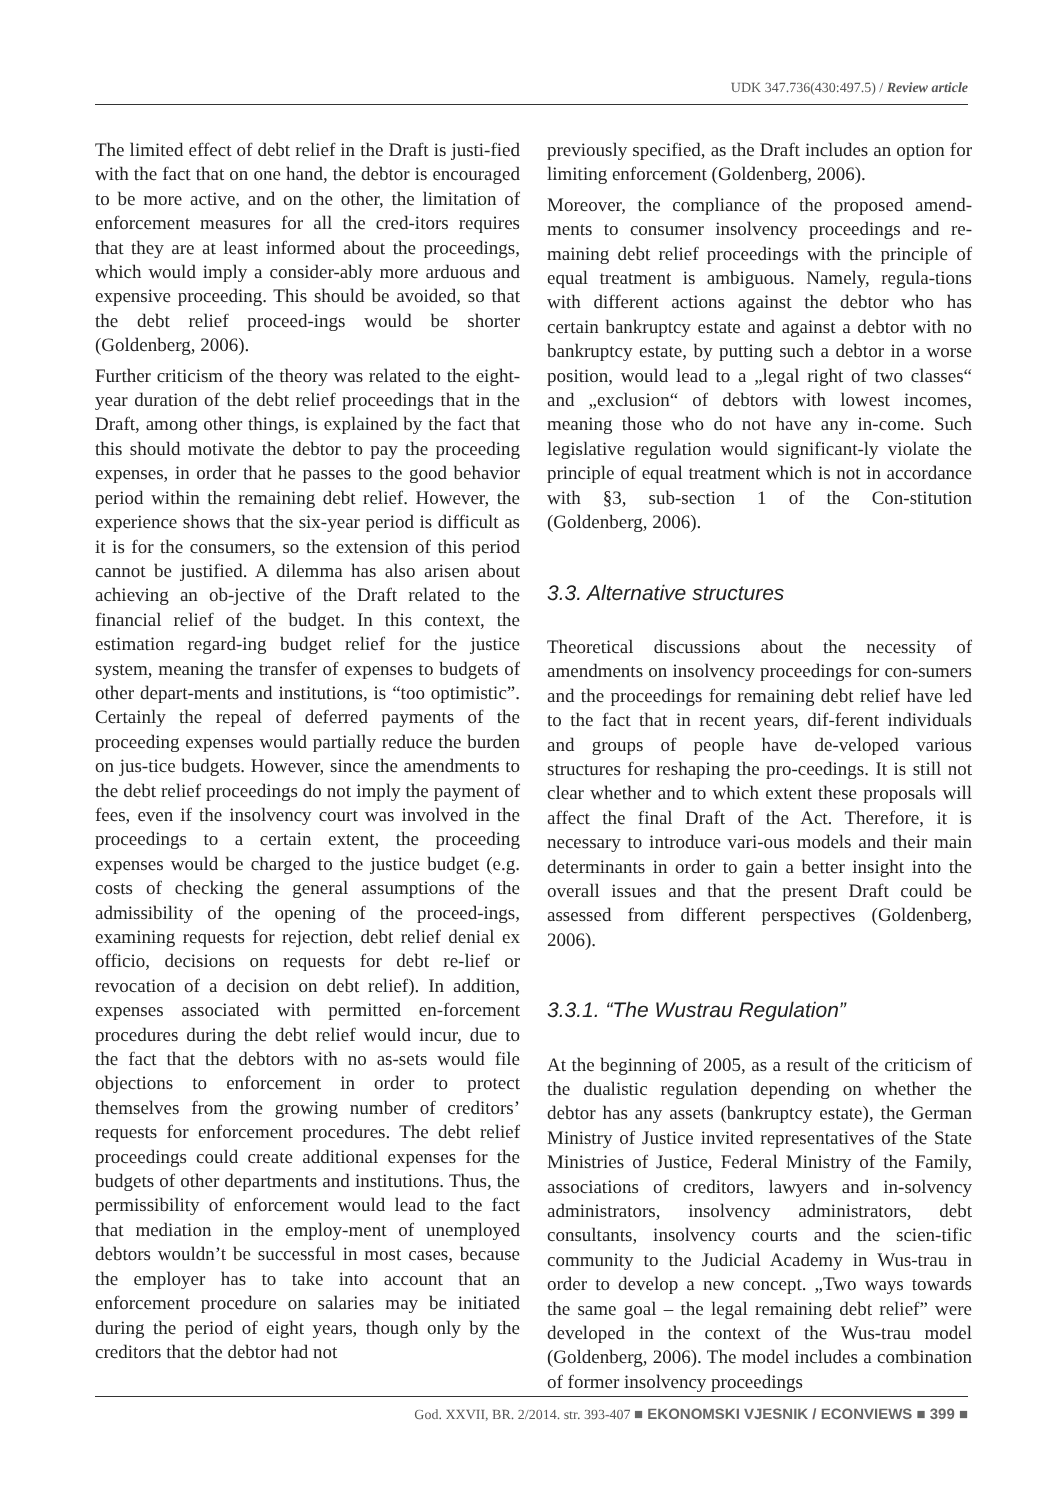UDK 347.736(430:497.5) / Review article
The limited effect of debt relief in the Draft is justi-fied with the fact that on one hand, the debtor is encouraged to be more active, and on the other, the limitation of enforcement measures for all the cred-itors requires that they are at least informed about the proceedings, which would imply a consider-ably more arduous and expensive proceeding. This should be avoided, so that the debt relief proceed-ings would be shorter (Goldenberg, 2006).
Further criticism of the theory was related to the eight-year duration of the debt relief proceedings that in the Draft, among other things, is explained by the fact that this should motivate the debtor to pay the proceeding expenses, in order that he passes to the good behavior period within the remaining debt relief. However, the experience shows that the six-year period is difficult as it is for the consumers, so the extension of this period cannot be justified. A dilemma has also arisen about achieving an ob-jective of the Draft related to the financial relief of the budget. In this context, the estimation regard-ing budget relief for the justice system, meaning the transfer of expenses to budgets of other depart-ments and institutions, is “too optimistic”. Certainly the repeal of deferred payments of the proceeding expenses would partially reduce the burden on jus-tice budgets. However, since the amendments to the debt relief proceedings do not imply the payment of fees, even if the insolvency court was involved in the proceedings to a certain extent, the proceeding expenses would be charged to the justice budget (e.g. costs of checking the general assumptions of the admissibility of the opening of the proceed-ings, examining requests for rejection, debt relief denial ex officio, decisions on requests for debt re-lief or revocation of a decision on debt relief). In addition, expenses associated with permitted en-forcement procedures during the debt relief would incur, due to the fact that the debtors with no as-sets would file objections to enforcement in order to protect themselves from the growing number of creditors’ requests for enforcement procedures. The debt relief proceedings could create additional expenses for the budgets of other departments and institutions. Thus, the permissibility of enforcement would lead to the fact that mediation in the employ-ment of unemployed debtors wouldn’t be successful in most cases, because the employer has to take into account that an enforcement procedure on salaries may be initiated during the period of eight years, though only by the creditors that the debtor had not
previously specified, as the Draft includes an option for limiting enforcement (Goldenberg, 2006).
Moreover, the compliance of the proposed amend-ments to consumer insolvency proceedings and re-maining debt relief proceedings with the principle of equal treatment is ambiguous. Namely, regula-tions with different actions against the debtor who has certain bankruptcy estate and against a debtor with no bankruptcy estate, by putting such a debtor in a worse position, would lead to a „legal right of two classes“ and „exclusion“ of debtors with lowest incomes, meaning those who do not have any in-come. Such legislative regulation would significant-ly violate the principle of equal treatment which is not in accordance with §3, sub-section 1 of the Con-stitution (Goldenberg, 2006).
3.3. Alternative structures
Theoretical discussions about the necessity of amendments on insolvency proceedings for con-sumers and the proceedings for remaining debt relief have led to the fact that in recent years, dif-ferent individuals and groups of people have de-veloped various structures for reshaping the pro-ceedings. It is still not clear whether and to which extent these proposals will affect the final Draft of the Act. Therefore, it is necessary to introduce vari-ous models and their main determinants in order to gain a better insight into the overall issues and that the present Draft could be assessed from different perspectives (Goldenberg, 2006).
3.3.1. “The Wustrau Regulation”
At the beginning of 2005, as a result of the criticism of the dualistic regulation depending on whether the debtor has any assets (bankruptcy estate), the German Ministry of Justice invited representatives of the State Ministries of Justice, Federal Ministry of the Family, associations of creditors, lawyers and in-solvency administrators, insolvency administrators, debt consultants, insolvency courts and the scien-tific community to the Judicial Academy in Wus-trau in order to develop a new concept. „Two ways towards the same goal – the legal remaining debt relief” were developed in the context of the Wus-trau model (Goldenberg, 2006). The model includes a combination of former insolvency proceedings
God. XXVII, BR. 2/2014. str. 393-407 ■ EKONOMSKI VJESNIK / ECONVIEWS ■ 399 ■